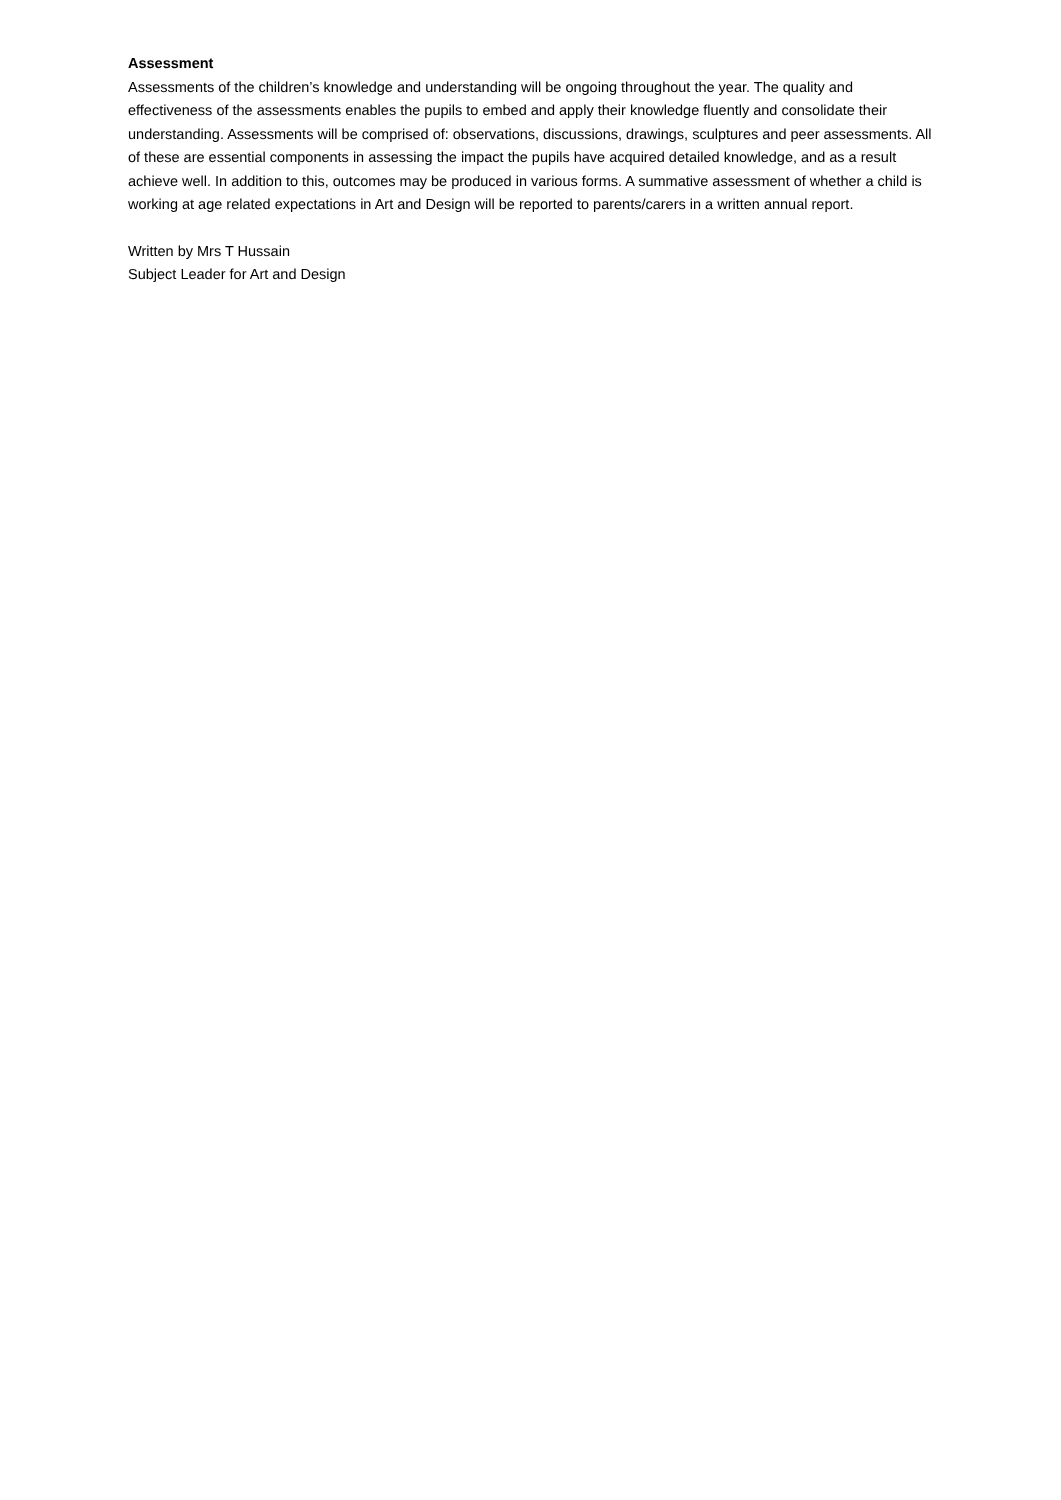Assessment
Assessments of the children’s knowledge and understanding will be ongoing throughout the year. The quality and effectiveness of the assessments enables the pupils to embed and apply their knowledge fluently and consolidate their understanding. Assessments will be comprised of: observations, discussions, drawings, sculptures and peer assessments. All of these are essential components in assessing the impact the pupils have acquired detailed knowledge, and as a result achieve well. In addition to this, outcomes may be produced in various forms. A summative assessment of whether a child is working at age related expectations in Art and Design will be reported to parents/carers in a written annual report.
Written by Mrs T Hussain
Subject Leader for Art and Design